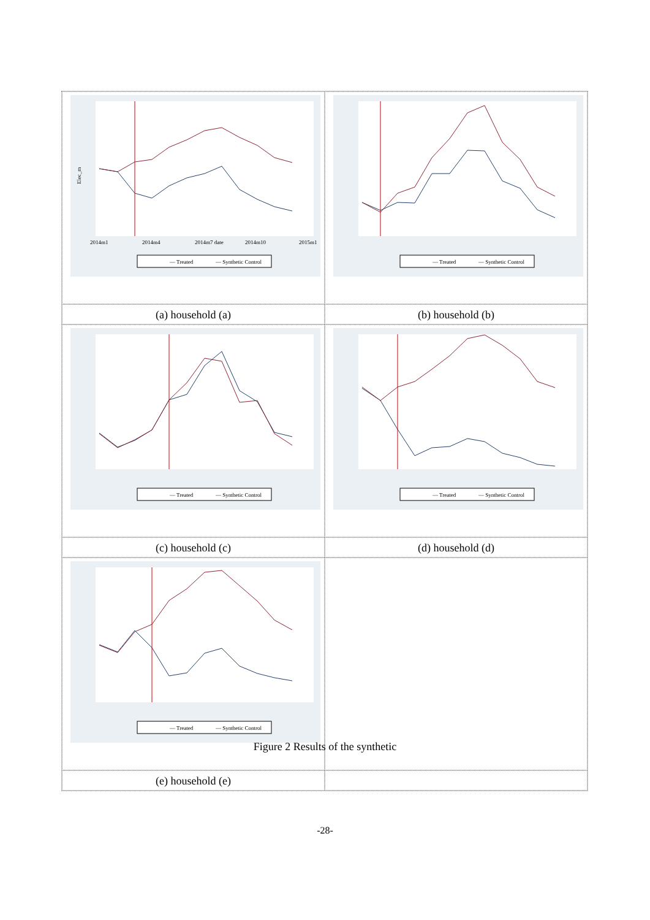Elec_m
2014m1
2014m4
2014m7 date
2014m10
2015m1
— Treated
— Synthetic Control
— Treated
— Synthetic Control
(a) household (a)
(b) household (b)
— Treated
— Synthetic Control
— Treated
— Synthetic Control
(c) household (c)
(d) household (d)
— Treated
— Synthetic Control
(e) household (e)
Figure 2 Results of the synthetic
-28-